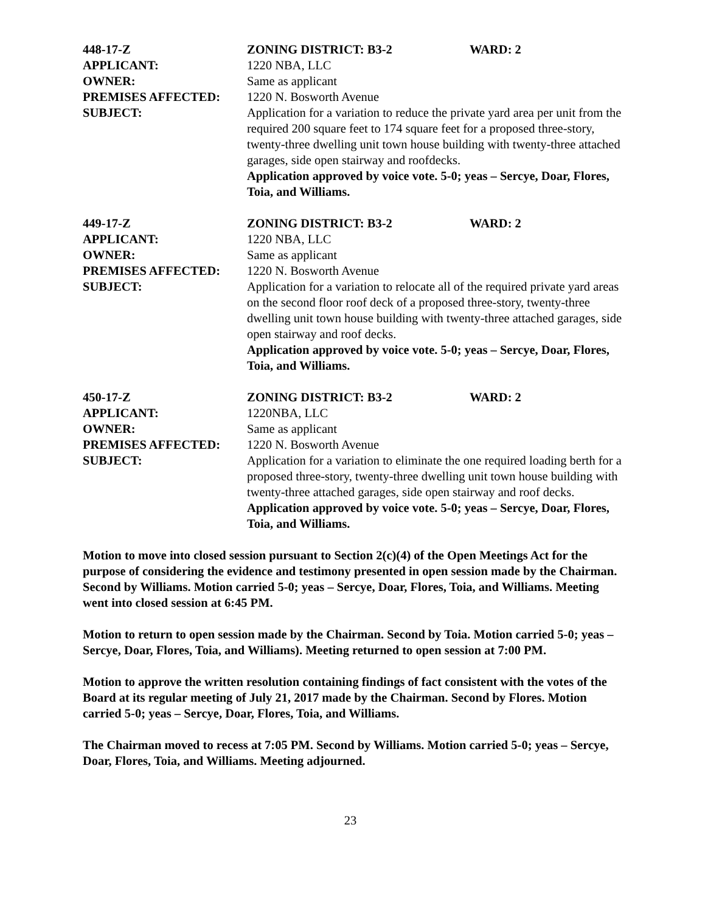448-17-Z ZONING DISTRICT: B3-2 WARD: 2
APPLICANT: 1220 NBA, LLC
OWNER: Same as applicant
PREMISES AFFECTED: 1220 N. Bosworth Avenue
SUBJECT: Application for a variation to reduce the private yard area per unit from the required 200 square feet to 174 square feet for a proposed three-story, twenty-three dwelling unit town house building with twenty-three attached garages, side open stairway and roofdecks.
Application approved by voice vote. 5-0; yeas – Sercye, Doar, Flores, Toia, and Williams.
449-17-Z ZONING DISTRICT: B3-2 WARD: 2
APPLICANT: 1220 NBA, LLC
OWNER: Same as applicant
PREMISES AFFECTED: 1220 N. Bosworth Avenue
SUBJECT: Application for a variation to relocate all of the required private yard areas on the second floor roof deck of a proposed three-story, twenty-three dwelling unit town house building with twenty-three attached garages, side open stairway and roof decks.
Application approved by voice vote. 5-0; yeas – Sercye, Doar, Flores, Toia, and Williams.
450-17-Z ZONING DISTRICT: B3-2 WARD: 2
APPLICANT: 1220NBA, LLC
OWNER: Same as applicant
PREMISES AFFECTED: 1220 N. Bosworth Avenue
SUBJECT: Application for a variation to eliminate the one required loading berth for a proposed three-story, twenty-three dwelling unit town house building with twenty-three attached garages, side open stairway and roof decks.
Application approved by voice vote. 5-0; yeas – Sercye, Doar, Flores, Toia, and Williams.
Motion to move into closed session pursuant to Section 2(c)(4) of the Open Meetings Act for the purpose of considering the evidence and testimony presented in open session made by the Chairman. Second by Williams. Motion carried 5-0; yeas – Sercye, Doar, Flores, Toia, and Williams. Meeting went into closed session at 6:45 PM.
Motion to return to open session made by the Chairman. Second by Toia. Motion carried 5-0; yeas – Sercye, Doar, Flores, Toia, and Williams). Meeting returned to open session at 7:00 PM.
Motion to approve the written resolution containing findings of fact consistent with the votes of the Board at its regular meeting of July 21, 2017 made by the Chairman. Second by Flores. Motion carried 5-0; yeas – Sercye, Doar, Flores, Toia, and Williams.
The Chairman moved to recess at 7:05 PM. Second by Williams. Motion carried 5-0; yeas – Sercye, Doar, Flores, Toia, and Williams. Meeting adjourned.
23